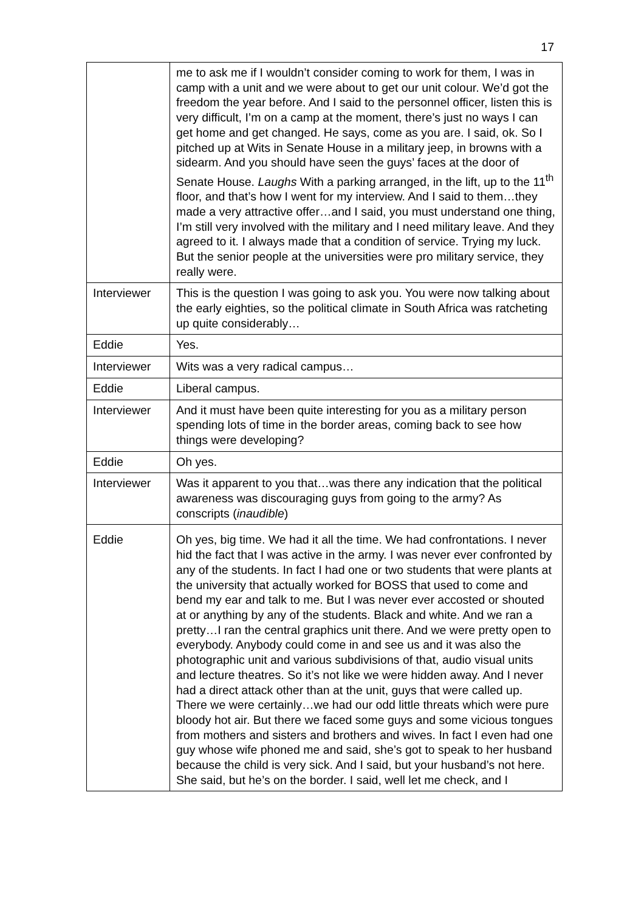17
| | me to ask me if I wouldn’t consider coming to work for them, I was in camp with a unit and we were about to get our unit colour. We’d got the freedom the year before. And I said to the personnel officer, listen this is very difficult, I’m on a camp at the moment, there’s just no ways I can get home and get changed. He says, come as you are. I said, ok. So I pitched up at Wits in Senate House in a military jeep, in browns with a sidearm. And you should have seen the guys’ faces at the door of Senate House. Laughs With a parking arranged, in the lift, up to the 11<sup>th</sup> floor, and that’s how I went for my interview. And I said to them…they made a very attractive offer…and I said, you must understand one thing, I’m still very involved with the military and I need military leave. And they agreed to it. I always made that a condition of service. Trying my luck. But the senior people at the universities were pro military service, they really were. |
| Interviewer | This is the question I was going to ask you. You were now talking about the early eighties, so the political climate in South Africa was ratcheting up quite considerably… |
| Eddie | Yes. |
| Interviewer | Wits was a very radical campus… |
| Eddie | Liberal campus. |
| Interviewer | And it must have been quite interesting for you as a military person spending lots of time in the border areas, coming back to see how things were developing? |
| Eddie | Oh yes. |
| Interviewer | Was it apparent to you that…was there any indication that the political awareness was discouraging guys from going to the army? As conscripts ( inaudible ) |
| Eddie | Oh yes, big time. We had it all the time. We had confrontations. I never hid the fact that I was active in the army. I was never ever confronted by any of the students. In fact I had one or two students that were plants at the university that actually worked for BOSS that used to come and bend my ear and talk to me. But I was never ever accosted or shouted at or anything by any of the students. Black and white. And we ran a pretty…I ran the central graphics unit there. And we were pretty open to everybody. Anybody could come in and see us and it was also the photographic unit and various subdivisions of that, audio visual units and lecture theatres. So it’s not like we were hidden away. And I never had a direct attack other than at the unit, guys that were called up. There we were certainly…we had our odd little threats which were pure bloody hot air. But there we faced some guys and some vicious tongues from mothers and sisters and brothers and wives. In fact I even had one guy whose wife phoned me and said, she’s got to speak to her husband because the child is very sick. And I said, but your husband’s not here. She said, but he’s on the border. I said, well let me check, and I |